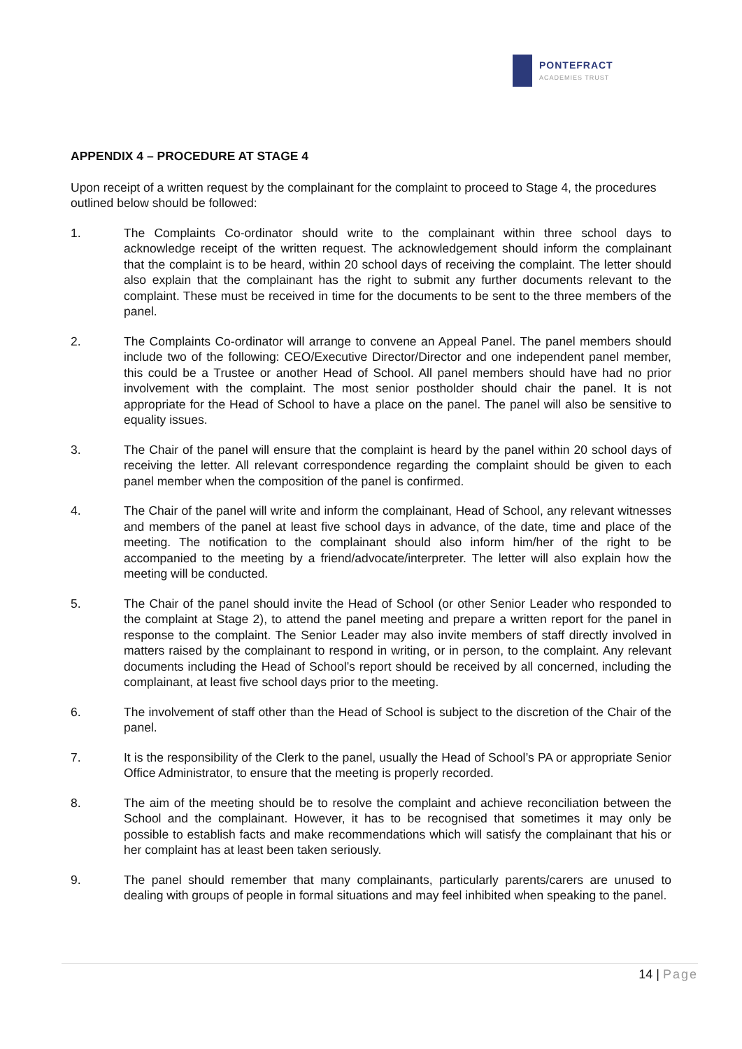PONTEFRACT
ACADEMIES TRUST
APPENDIX 4 – PROCEDURE AT STAGE 4
Upon receipt of a written request by the complainant for the complaint to proceed to Stage 4, the procedures outlined below should be followed:
1. The Complaints Co-ordinator should write to the complainant within three school days to acknowledge receipt of the written request. The acknowledgement should inform the complainant that the complaint is to be heard, within 20 school days of receiving the complaint. The letter should also explain that the complainant has the right to submit any further documents relevant to the complaint. These must be received in time for the documents to be sent to the three members of the panel.
2. The Complaints Co-ordinator will arrange to convene an Appeal Panel. The panel members should include two of the following: CEO/Executive Director/Director and one independent panel member, this could be a Trustee or another Head of School. All panel members should have had no prior involvement with the complaint. The most senior postholder should chair the panel. It is not appropriate for the Head of School to have a place on the panel. The panel will also be sensitive to equality issues.
3. The Chair of the panel will ensure that the complaint is heard by the panel within 20 school days of receiving the letter. All relevant correspondence regarding the complaint should be given to each panel member when the composition of the panel is confirmed.
4. The Chair of the panel will write and inform the complainant, Head of School, any relevant witnesses and members of the panel at least five school days in advance, of the date, time and place of the meeting. The notification to the complainant should also inform him/her of the right to be accompanied to the meeting by a friend/advocate/interpreter. The letter will also explain how the meeting will be conducted.
5. The Chair of the panel should invite the Head of School (or other Senior Leader who responded to the complaint at Stage 2), to attend the panel meeting and prepare a written report for the panel in response to the complaint. The Senior Leader may also invite members of staff directly involved in matters raised by the complainant to respond in writing, or in person, to the complaint. Any relevant documents including the Head of School’s report should be received by all concerned, including the complainant, at least five school days prior to the meeting.
6. The involvement of staff other than the Head of School is subject to the discretion of the Chair of the panel.
7. It is the responsibility of the Clerk to the panel, usually the Head of School’s PA or appropriate Senior Office Administrator, to ensure that the meeting is properly recorded.
8. The aim of the meeting should be to resolve the complaint and achieve reconciliation between the School and the complainant. However, it has to be recognised that sometimes it may only be possible to establish facts and make recommendations which will satisfy the complainant that his or her complaint has at least been taken seriously.
9. The panel should remember that many complainants, particularly parents/carers are unused to dealing with groups of people in formal situations and may feel inhibited when speaking to the panel.
14 | Page